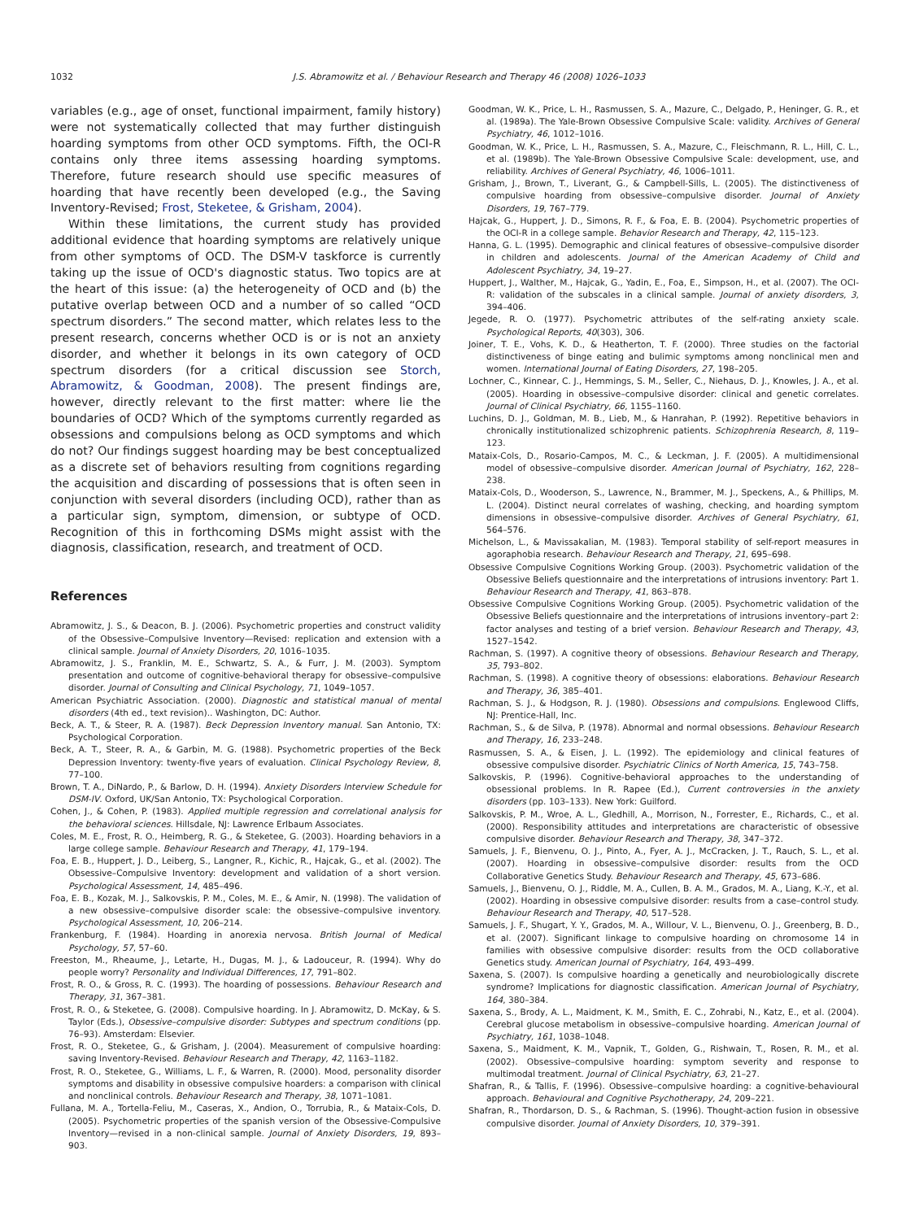1032 J.S. Abramowitz et al. / Behaviour Research and Therapy 46 (2008) 1026–1033
variables (e.g., age of onset, functional impairment, family history) were not systematically collected that may further distinguish hoarding symptoms from other OCD symptoms. Fifth, the OCI-R contains only three items assessing hoarding symptoms. Therefore, future research should use specific measures of hoarding that have recently been developed (e.g., the Saving Inventory-Revised; Frost, Steketee, & Grisham, 2004).
Within these limitations, the current study has provided additional evidence that hoarding symptoms are relatively unique from other symptoms of OCD. The DSM-V taskforce is currently taking up the issue of OCD's diagnostic status. Two topics are at the heart of this issue: (a) the heterogeneity of OCD and (b) the putative overlap between OCD and a number of so called “OCD spectrum disorders.” The second matter, which relates less to the present research, concerns whether OCD is or is not an anxiety disorder, and whether it belongs in its own category of OCD spectrum disorders (for a critical discussion see Storch, Abramowitz, & Goodman, 2008). The present findings are, however, directly relevant to the first matter: where lie the boundaries of OCD? Which of the symptoms currently regarded as obsessions and compulsions belong as OCD symptoms and which do not? Our findings suggest hoarding may be best conceptualized as a discrete set of behaviors resulting from cognitions regarding the acquisition and discarding of possessions that is often seen in conjunction with several disorders (including OCD), rather than as a particular sign, symptom, dimension, or subtype of OCD. Recognition of this in forthcoming DSMs might assist with the diagnosis, classification, research, and treatment of OCD.
References
Abramowitz, J. S., & Deacon, B. J. (2006). Psychometric properties and construct validity of the Obsessive–Compulsive Inventory—Revised: replication and extension with a clinical sample. Journal of Anxiety Disorders, 20, 1016–1035.
Abramowitz, J. S., Franklin, M. E., Schwartz, S. A., & Furr, J. M. (2003). Symptom presentation and outcome of cognitive-behavioral therapy for obsessive–compulsive disorder. Journal of Consulting and Clinical Psychology, 71, 1049–1057.
American Psychiatric Association. (2000). Diagnostic and statistical manual of mental disorders (4th ed., text revision).. Washington, DC: Author.
Beck, A. T., & Steer, R. A. (1987). Beck Depression Inventory manual. San Antonio, TX: Psychological Corporation.
Beck, A. T., Steer, R. A., & Garbin, M. G. (1988). Psychometric properties of the Beck Depression Inventory: twenty-five years of evaluation. Clinical Psychology Review, 8, 77–100.
Brown, T. A., DiNardo, P., & Barlow, D. H. (1994). Anxiety Disorders Interview Schedule for DSM-IV. Oxford, UK/San Antonio, TX: Psychological Corporation.
Cohen, J., & Cohen, P. (1983). Applied multiple regression and correlational analysis for the behavioral sciences. Hillsdale, NJ: Lawrence Erlbaum Associates.
Coles, M. E., Frost, R. O., Heimberg, R. G., & Steketee, G. (2003). Hoarding behaviors in a large college sample. Behaviour Research and Therapy, 41, 179–194.
Foa, E. B., Huppert, J. D., Leiberg, S., Langner, R., Kichic, R., Hajcak, G., et al. (2002). The Obsessive–Compulsive Inventory: development and validation of a short version. Psychological Assessment, 14, 485–496.
Foa, E. B., Kozak, M. J., Salkovskis, P. M., Coles, M. E., & Amir, N. (1998). The validation of a new obsessive–compulsive disorder scale: the obsessive–compulsive inventory. Psychological Assessment, 10, 206–214.
Frankenburg, F. (1984). Hoarding in anorexia nervosa. British Journal of Medical Psychology, 57, 57–60.
Freeston, M., Rheaume, J., Letarte, H., Dugas, M. J., & Ladouceur, R. (1994). Why do people worry? Personality and Individual Differences, 17, 791–802.
Frost, R. O., & Gross, R. C. (1993). The hoarding of possessions. Behaviour Research and Therapy, 31, 367–381.
Frost, R. O., & Steketee, G. (2008). Compulsive hoarding. In J. Abramowitz, D. McKay, & S. Taylor (Eds.), Obsessive–compulsive disorder: Subtypes and spectrum conditions (pp. 76–93). Amsterdam: Elsevier.
Frost, R. O., Steketee, G., & Grisham, J. (2004). Measurement of compulsive hoarding: saving Inventory-Revised. Behaviour Research and Therapy, 42, 1163–1182.
Frost, R. O., Steketee, G., Williams, L. F., & Warren, R. (2000). Mood, personality disorder symptoms and disability in obsessive compulsive hoarders: a comparison with clinical and nonclinical controls. Behaviour Research and Therapy, 38, 1071–1081.
Fullana, M. A., Tortella-Feliu, M., Caseras, X., Andion, O., Torrubia, R., & Mataix-Cols, D. (2005). Psychometric properties of the spanish version of the Obsessive-Compulsive Inventory—revised in a non-clinical sample. Journal of Anxiety Disorders, 19, 893–903.
Goodman, W. K., Price, L. H., Rasmussen, S. A., Mazure, C., Delgado, P., Heninger, G. R., et al. (1989a). The Yale-Brown Obsessive Compulsive Scale: validity. Archives of General Psychiatry, 46, 1012–1016.
Goodman, W. K., Price, L. H., Rasmussen, S. A., Mazure, C., Fleischmann, R. L., Hill, C. L., et al. (1989b). The Yale-Brown Obsessive Compulsive Scale: development, use, and reliability. Archives of General Psychiatry, 46, 1006–1011.
Grisham, J., Brown, T., Liverant, G., & Campbell-Sills, L. (2005). The distinctiveness of compulsive hoarding from obsessive–compulsive disorder. Journal of Anxiety Disorders, 19, 767–779.
Hajcak, G., Huppert, J. D., Simons, R. F., & Foa, E. B. (2004). Psychometric properties of the OCI-R in a college sample. Behavior Research and Therapy, 42, 115–123.
Hanna, G. L. (1995). Demographic and clinical features of obsessive–compulsive disorder in children and adolescents. Journal of the American Academy of Child and Adolescent Psychiatry, 34, 19–27.
Huppert, J., Walther, M., Hajcak, G., Yadin, E., Foa, E., Simpson, H., et al. (2007). The OCI-R: validation of the subscales in a clinical sample. Journal of anxiety disorders, 3, 394–406.
Jegede, R. O. (1977). Psychometric attributes of the self-rating anxiety scale. Psychological Reports, 40(303), 306.
Joiner, T. E., Vohs, K. D., & Heatherton, T. F. (2000). Three studies on the factorial distinctiveness of binge eating and bulimic symptoms among nonclinical men and women. International Journal of Eating Disorders, 27, 198–205.
Lochner, C., Kinnear, C. J., Hemmings, S. M., Seller, C., Niehaus, D. J., Knowles, J. A., et al. (2005). Hoarding in obsessive–compulsive disorder: clinical and genetic correlates. Journal of Clinical Psychiatry, 66, 1155–1160.
Luchins, D. J., Goldman, M. B., Lieb, M., & Hanrahan, P. (1992). Repetitive behaviors in chronically institutionalized schizophrenic patients. Schizophrenia Research, 8, 119–123.
Mataix-Cols, D., Rosario-Campos, M. C., & Leckman, J. F. (2005). A multidimensional model of obsessive–compulsive disorder. American Journal of Psychiatry, 162, 228–238.
Mataix-Cols, D., Wooderson, S., Lawrence, N., Brammer, M. J., Speckens, A., & Phillips, M. L. (2004). Distinct neural correlates of washing, checking, and hoarding symptom dimensions in obsessive–compulsive disorder. Archives of General Psychiatry, 61, 564–576.
Michelson, L., & Mavissakalian, M. (1983). Temporal stability of self-report measures in agoraphobia research. Behaviour Research and Therapy, 21, 695–698.
Obsessive Compulsive Cognitions Working Group. (2003). Psychometric validation of the Obsessive Beliefs questionnaire and the interpretations of intrusions inventory: Part 1. Behaviour Research and Therapy, 41, 863–878.
Obsessive Compulsive Cognitions Working Group. (2005). Psychometric validation of the Obsessive Beliefs questionnaire and the interpretations of intrusions inventory–part 2: factor analyses and testing of a brief version. Behaviour Research and Therapy, 43, 1527–1542.
Rachman, S. (1997). A cognitive theory of obsessions. Behaviour Research and Therapy, 35, 793–802.
Rachman, S. (1998). A cognitive theory of obsessions: elaborations. Behaviour Research and Therapy, 36, 385–401.
Rachman, S. J., & Hodgson, R. J. (1980). Obsessions and compulsions. Englewood Cliffs, NJ: Prentice-Hall, Inc.
Rachman, S., & de Silva, P. (1978). Abnormal and normal obsessions. Behaviour Research and Therapy, 16, 233–248.
Rasmussen, S. A., & Eisen, J. L. (1992). The epidemiology and clinical features of obsessive compulsive disorder. Psychiatric Clinics of North America, 15, 743–758.
Salkovskis, P. (1996). Cognitive-behavioral approaches to the understanding of obsessional problems. In R. Rapee (Ed.), Current controversies in the anxiety disorders (pp. 103–133). New York: Guilford.
Salkovskis, P. M., Wroe, A. L., Gledhill, A., Morrison, N., Forrester, E., Richards, C., et al. (2000). Responsibility attitudes and interpretations are characteristic of obsessive compulsive disorder. Behaviour Research and Therapy, 38, 347–372.
Samuels, J. F., Bienvenu, O. J., Pinto, A., Fyer, A. J., McCracken, J. T., Rauch, S. L., et al. (2007). Hoarding in obsessive–compulsive disorder: results from the OCD Collaborative Genetics Study. Behaviour Research and Therapy, 45, 673–686.
Samuels, J., Bienvenu, O. J., Riddle, M. A., Cullen, B. A. M., Grados, M. A., Liang, K.-Y., et al. (2002). Hoarding in obsessive compulsive disorder: results from a case–control study. Behaviour Research and Therapy, 40, 517–528.
Samuels, J. F., Shugart, Y. Y., Grados, M. A., Willour, V. L., Bienvenu, O. J., Greenberg, B. D., et al. (2007). Significant linkage to compulsive hoarding on chromosome 14 in families with obsessive compulsive disorder: results from the OCD collaborative Genetics study. American Journal of Psychiatry, 164, 493–499.
Saxena, S. (2007). Is compulsive hoarding a genetically and neurobiologically discrete syndrome? Implications for diagnostic classification. American Journal of Psychiatry, 164, 380–384.
Saxena, S., Brody, A. L., Maidment, K. M., Smith, E. C., Zohrabi, N., Katz, E., et al. (2004). Cerebral glucose metabolism in obsessive–compulsive hoarding. American Journal of Psychiatry, 161, 1038–1048.
Saxena, S., Maidment, K. M., Vapnik, T., Golden, G., Rishwain, T., Rosen, R. M., et al. (2002). Obsessive–compulsive hoarding: symptom severity and response to multimodal treatment. Journal of Clinical Psychiatry, 63, 21–27.
Shafran, R., & Tallis, F. (1996). Obsessive–compulsive hoarding: a cognitive-behavioural approach. Behavioural and Cognitive Psychotherapy, 24, 209–221.
Shafran, R., Thordarson, D. S., & Rachman, S. (1996). Thought-action fusion in obsessive compulsive disorder. Journal of Anxiety Disorders, 10, 379–391.